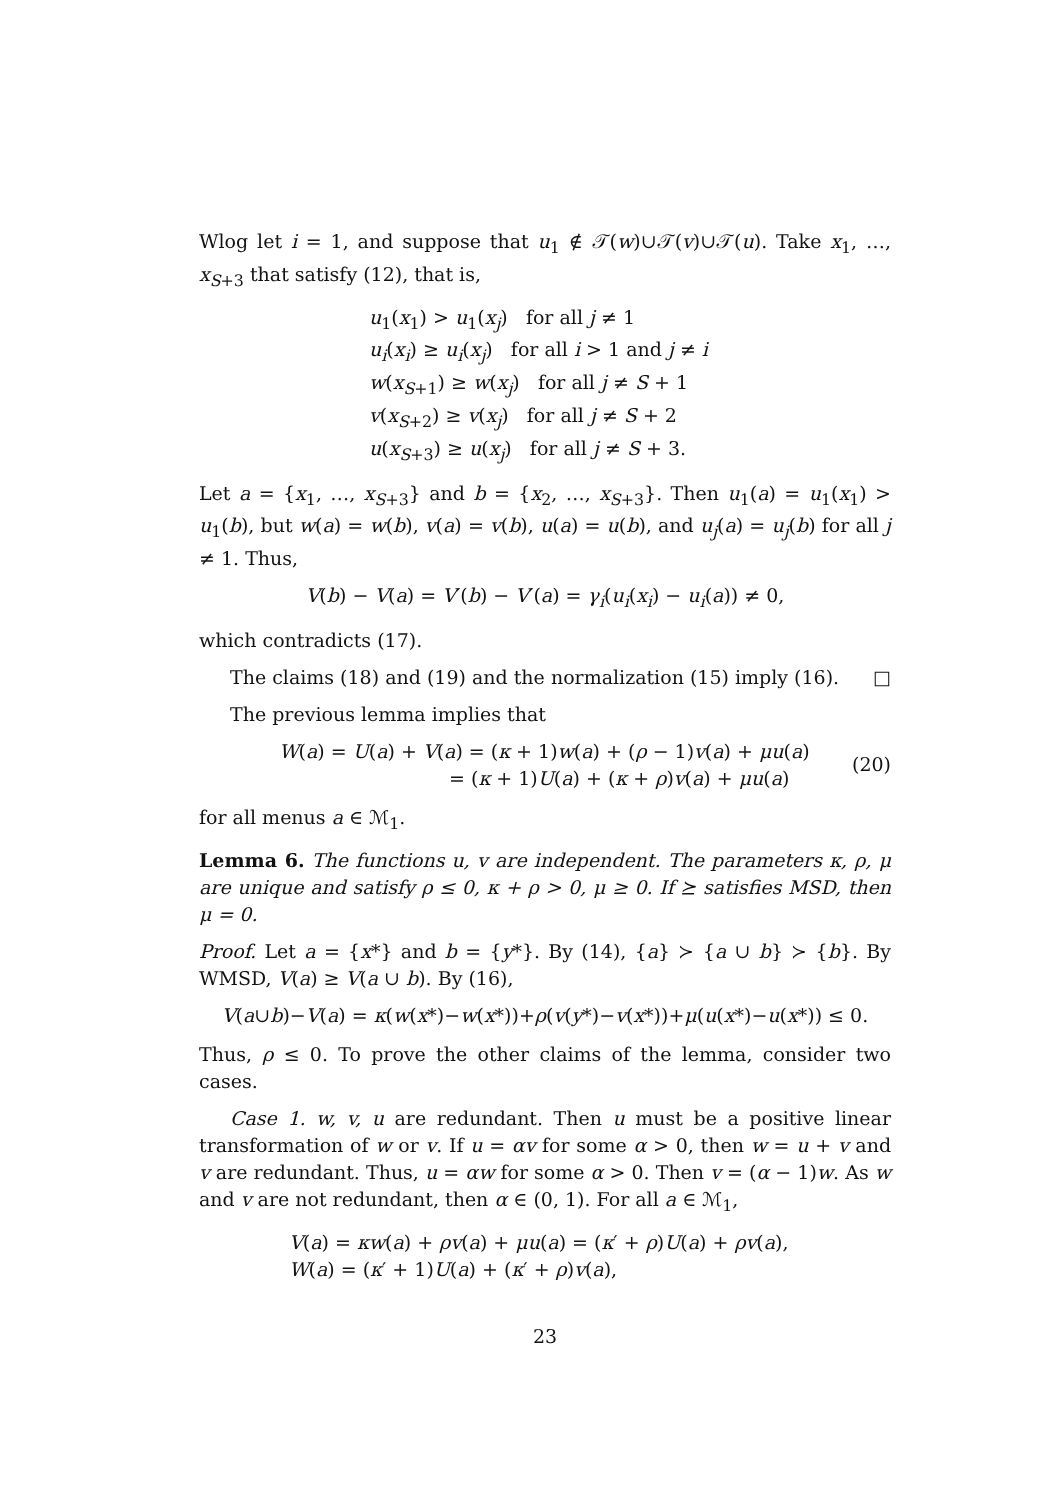Wlog let i = 1, and suppose that u<sub>1</sub> ∉ 𝒯(w)∪𝒯(v)∪𝒯(u). Take x<sub>1</sub>, …, x<sub>S+3</sub> that satisfy (12), that is,
u<sub>1</sub>(x<sub>1</sub>) > u<sub>1</sub>(x<sub>j</sub>) for all j ≠ 1
u<sub>i</sub>(x<sub>i</sub>) ≥ u<sub>i</sub>(x<sub>j</sub>) for all i > 1 and j ≠ i
w(x<sub>S+1</sub>) ≥ w(x<sub>j</sub>) for all j ≠ S + 1
v(x<sub>S+2</sub>) ≥ v(x<sub>j</sub>) for all j ≠ S + 2
u(x<sub>S+3</sub>) ≥ u(x<sub>j</sub>) for all j ≠ S + 3.
Let a = {x<sub>1</sub>, …, x<sub>S+3</sub>} and b = {x<sub>2</sub>, …, x<sub>S+3</sub>}. Then u<sub>1</sub>(a) = u<sub>1</sub>(x<sub>1</sub>) > u<sub>1</sub>(b), but w(a) = w(b), v(a) = v(b), u(a) = u(b), and u<sub>j</sub>(a) = u<sub>j</sub>(b) for all j ≠ 1. Thus,
V(b) − V(a) = V′(b) − V′(a) = γ<sub>i</sub>(u<sub>i</sub>(x<sub>i</sub>) − u<sub>i</sub>(a)) ≠ 0,
which contradicts (17).
The claims (18) and (19) and the normalization (15) imply (16). □
The previous lemma implies that
W(a) = U(a) + V(a) = (κ + 1)w(a) + (ρ − 1)v(a) + μu(a)
= (κ + 1)U(a) + (κ + ρ)v(a) + μu(a)
(20)
for all menus a ∈ ℳ<sub>1</sub>.
Lemma 6. The functions u, v are independent. The parameters κ, ρ, μ are unique and satisfy ρ ≤ 0, κ + ρ > 0, μ ≥ 0. If ⪰ satisfies MSD, then μ = 0.
Proof. Let a = {x*} and b = {y*}. By (14), {a} ≻ {a ∪ b} ≻ {b}. By WMSD, V(a) ≥ V(a ∪ b). By (16),
V(a∪b)−V(a) = κ(w(x*)−w(x*))+ρ(v(y*)−v(x*))+μ(u(x*)−u(x*)) ≤ 0.
Thus, ρ ≤ 0. To prove the other claims of the lemma, consider two cases.
Case 1. w, v, u are redundant. Then u must be a positive linear transformation of w or v. If u = αv for some α > 0, then w = u + v and v are redundant. Thus, u = αw for some α > 0. Then v = (α − 1)w. As w and v are not redundant, then α ∈ (0, 1). For all a ∈ ℳ<sub>1</sub>,
V(a) = κw(a) + ρv(a) + μu(a) = (κ′ + ρ)U(a) + ρv(a),
W(a) = (κ′ + 1)U(a) + (κ′ + ρ)v(a),
23